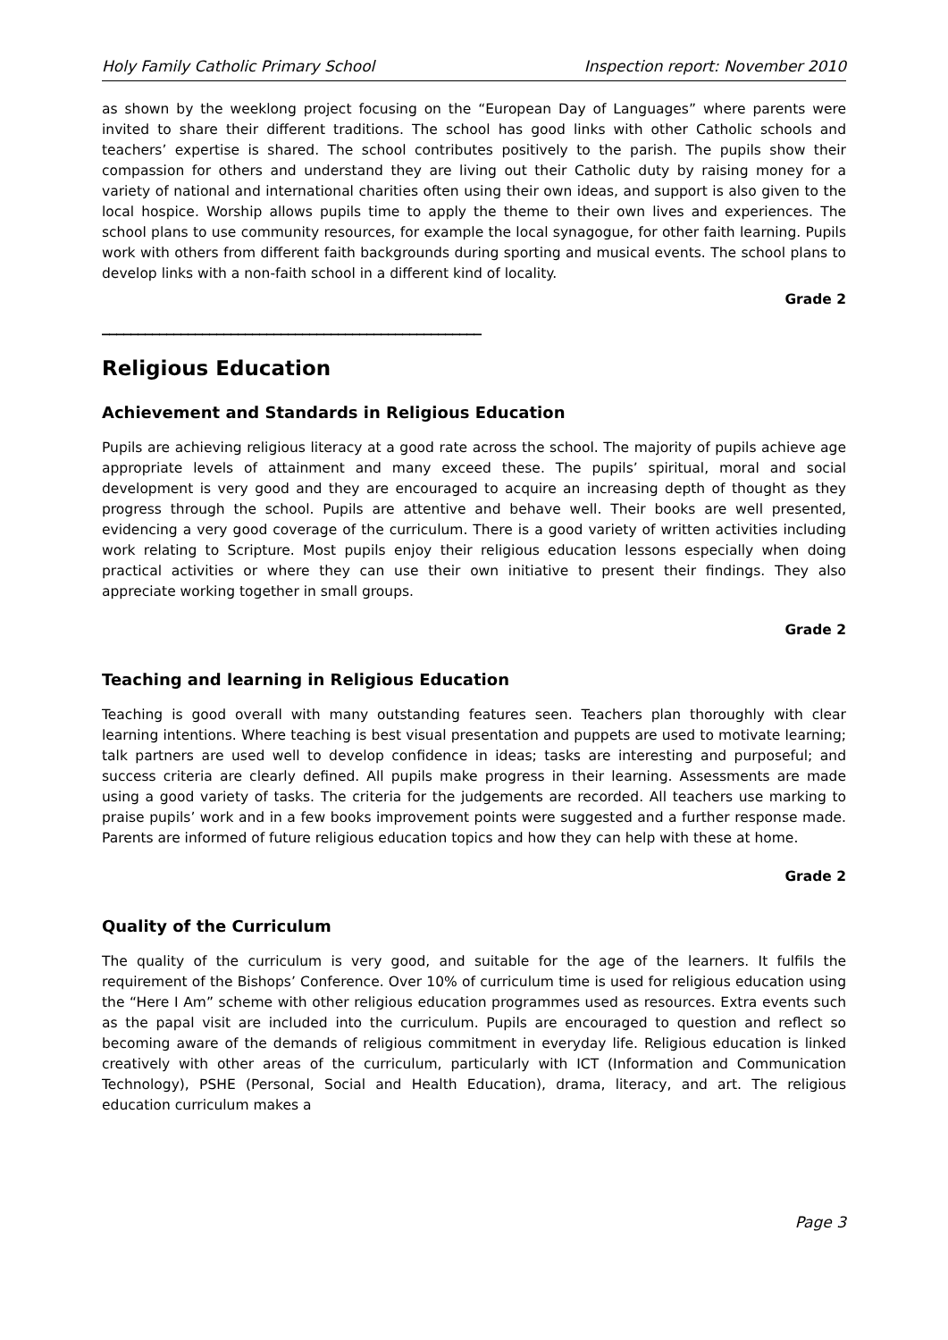Holy Family Catholic Primary School Inspection report: November 2010
as shown by the weeklong project focusing on the “European Day of Languages” where parents were invited to share their different traditions. The school has good links with other Catholic schools and teachers’ expertise is shared. The school contributes positively to the parish. The pupils show their compassion for others and understand they are living out their Catholic duty by raising money for a variety of national and international charities often using their own ideas, and support is also given to the local hospice. Worship allows pupils time to apply the theme to their own lives and experiences. The school plans to use community resources, for example the local synagogue, for other faith learning. Pupils work with others from different faith backgrounds during sporting and musical events. The school plans to develop links with a non-faith school in a different kind of locality.
Grade 2
_____________________________________________________
Religious Education
Achievement and Standards in Religious Education
Pupils are achieving religious literacy at a good rate across the school. The majority of pupils achieve age appropriate levels of attainment and many exceed these. The pupils’ spiritual, moral and social development is very good and they are encouraged to acquire an increasing depth of thought as they progress through the school. Pupils are attentive and behave well. Their books are well presented, evidencing a very good coverage of the curriculum. There is a good variety of written activities including work relating to Scripture. Most pupils enjoy their religious education lessons especially when doing practical activities or where they can use their own initiative to present their findings. They also appreciate working together in small groups.
Grade 2
Teaching and learning in Religious Education
Teaching is good overall with many outstanding features seen. Teachers plan thoroughly with clear learning intentions. Where teaching is best visual presentation and puppets are used to motivate learning; talk partners are used well to develop confidence in ideas; tasks are interesting and purposeful; and success criteria are clearly defined. All pupils make progress in their learning. Assessments are made using a good variety of tasks. The criteria for the judgements are recorded. All teachers use marking to praise pupils’ work and in a few books improvement points were suggested and a further response made. Parents are informed of future religious education topics and how they can help with these at home.
Grade 2
Quality of the Curriculum
The quality of the curriculum is very good, and suitable for the age of the learners. It fulfils the requirement of the Bishops’ Conference. Over 10% of curriculum time is used for religious education using the “Here I Am” scheme with other religious education programmes used as resources. Extra events such as the papal visit are included into the curriculum. Pupils are encouraged to question and reflect so becoming aware of the demands of religious commitment in everyday life. Religious education is linked creatively with other areas of the curriculum, particularly with ICT (Information and Communication Technology), PSHE (Personal, Social and Health Education), drama, literacy, and art. The religious education curriculum makes a
Page 3